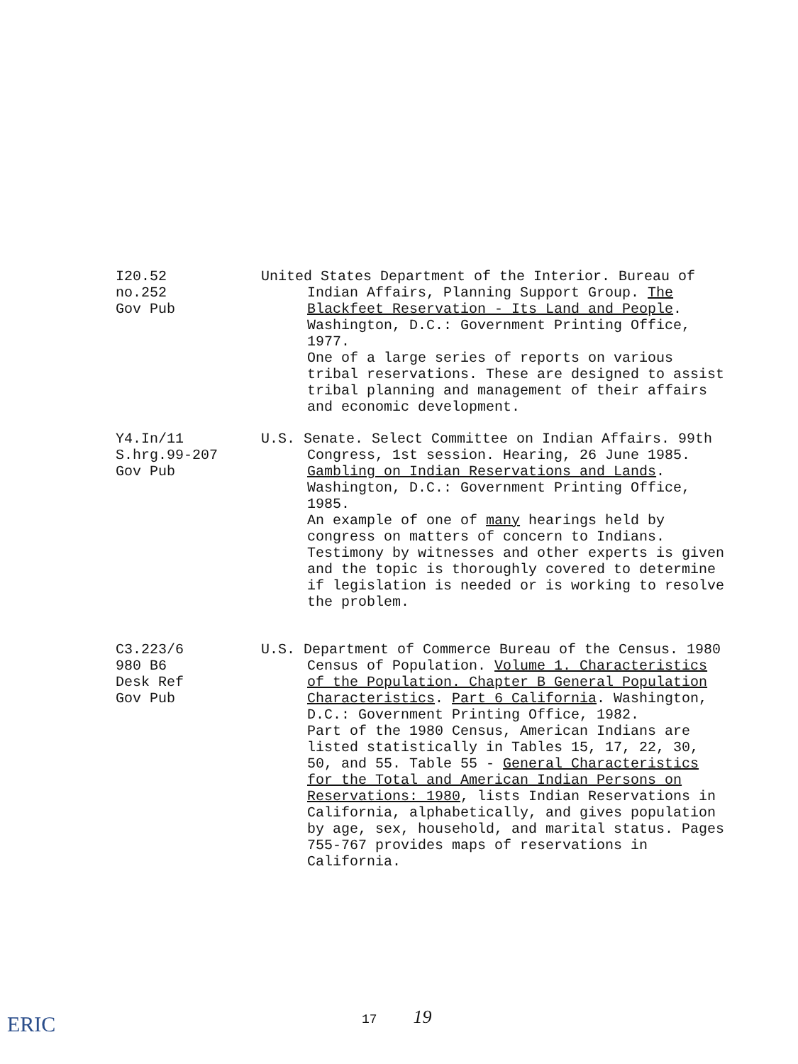I20.52
no.252
Gov Pub
United States Department of the Interior. Bureau of Indian Affairs, Planning Support Group. The Blackfeet Reservation - Its Land and People. Washington, D.C.: Government Printing Office, 1977.
One of a large series of reports on various tribal reservations. These are designed to assist tribal planning and management of their affairs and economic development.
Y4.In/11
S.hrg.99-207
Gov Pub
U.S. Senate. Select Committee on Indian Affairs. 99th Congress, 1st session. Hearing, 26 June 1985. Gambling on Indian Reservations and Lands. Washington, D.C.: Government Printing Office, 1985.
An example of one of many hearings held by congress on matters of concern to Indians. Testimony by witnesses and other experts is given and the topic is thoroughly covered to determine if legislation is needed or is working to resolve the problem.
C3.223/6
980 B6
Desk Ref
Gov Pub
U.S. Department of Commerce Bureau of the Census. 1980 Census of Population. Volume 1. Characteristics of the Population. Chapter B General Population Characteristics. Part 6 California. Washington, D.C.: Government Printing Office, 1982.
Part of the 1980 Census, American Indians are listed statistically in Tables 15, 17, 22, 30, 50, and 55. Table 55 - General Characteristics for the Total and American Indian Persons on Reservations: 1980, lists Indian Reservations in California, alphabetically, and gives population by age, sex, household, and marital status. Pages 755-767 provides maps of reservations in California.
ERIC 17 19